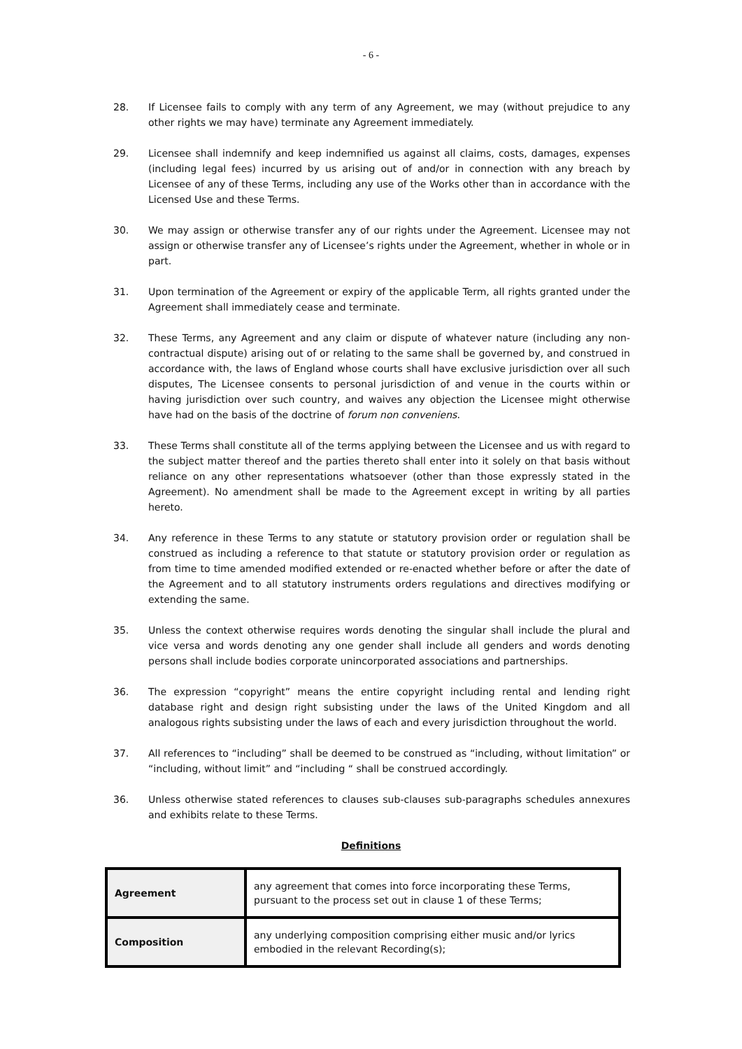- 6 -
28. If Licensee fails to comply with any term of any Agreement, we may (without prejudice to any other rights we may have) terminate any Agreement immediately.
29. Licensee shall indemnify and keep indemnified us against all claims, costs, damages, expenses (including legal fees) incurred by us arising out of and/or in connection with any breach by Licensee of any of these Terms, including any use of the Works other than in accordance with the Licensed Use and these Terms.
30. We may assign or otherwise transfer any of our rights under the Agreement. Licensee may not assign or otherwise transfer any of Licensee’s rights under the Agreement, whether in whole or in part.
31. Upon termination of the Agreement or expiry of the applicable Term, all rights granted under the Agreement shall immediately cease and terminate.
32. These Terms, any Agreement and any claim or dispute of whatever nature (including any non-contractual dispute) arising out of or relating to the same shall be governed by, and construed in accordance with, the laws of England whose courts shall have exclusive jurisdiction over all such disputes, The Licensee consents to personal jurisdiction of and venue in the courts within or having jurisdiction over such country, and waives any objection the Licensee might otherwise have had on the basis of the doctrine of forum non conveniens.
33. These Terms shall constitute all of the terms applying between the Licensee and us with regard to the subject matter thereof and the parties thereto shall enter into it solely on that basis without reliance on any other representations whatsoever (other than those expressly stated in the Agreement). No amendment shall be made to the Agreement except in writing by all parties hereto.
34. Any reference in these Terms to any statute or statutory provision order or regulation shall be construed as including a reference to that statute or statutory provision order or regulation as from time to time amended modified extended or re-enacted whether before or after the date of the Agreement and to all statutory instruments orders regulations and directives modifying or extending the same.
35. Unless the context otherwise requires words denoting the singular shall include the plural and vice versa and words denoting any one gender shall include all genders and words denoting persons shall include bodies corporate unincorporated associations and partnerships.
36. The expression “copyright” means the entire copyright including rental and lending right database right and design right subsisting under the laws of the United Kingdom and all analogous rights subsisting under the laws of each and every jurisdiction throughout the world.
37. All references to “including” shall be deemed to be construed as “including, without limitation” or “including, without limit” and “including “ shall be construed accordingly.
36. Unless otherwise stated references to clauses sub-clauses sub-paragraphs schedules annexures and exhibits relate to these Terms.
Definitions
| Agreement | any agreement that comes into force incorporating these Terms, pursuant to the process set out in clause 1 of these Terms; |
| Composition | any underlying composition comprising either music and/or lyrics embodied in the relevant Recording(s); |